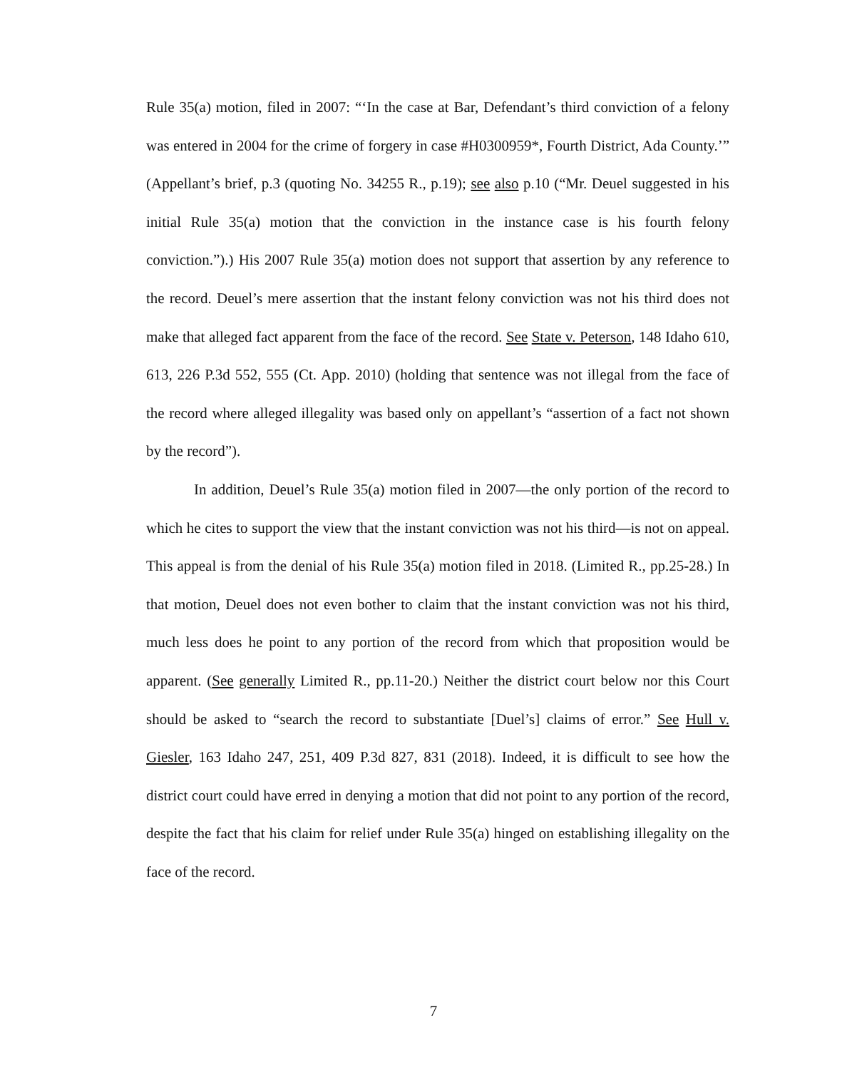Rule 35(a) motion, filed in 2007: “‘In the case at Bar, Defendant’s third conviction of a felony was entered in 2004 for the crime of forgery in case #H0300959*, Fourth District, Ada County.’” (Appellant’s brief, p.3 (quoting No. 34255 R., p.19); see also p.10 (“Mr. Deuel suggested in his initial Rule 35(a) motion that the conviction in the instance case is his fourth felony conviction.”).) His 2007 Rule 35(a) motion does not support that assertion by any reference to the record. Deuel’s mere assertion that the instant felony conviction was not his third does not make that alleged fact apparent from the face of the record. See State v. Peterson, 148 Idaho 610, 613, 226 P.3d 552, 555 (Ct. App. 2010) (holding that sentence was not illegal from the face of the record where alleged illegality was based only on appellant’s “assertion of a fact not shown by the record”).
In addition, Deuel’s Rule 35(a) motion filed in 2007―the only portion of the record to which he cites to support the view that the instant conviction was not his third―is not on appeal. This appeal is from the denial of his Rule 35(a) motion filed in 2018. (Limited R., pp.25-28.) In that motion, Deuel does not even bother to claim that the instant conviction was not his third, much less does he point to any portion of the record from which that proposition would be apparent. (See generally Limited R., pp.11-20.) Neither the district court below nor this Court should be asked to “search the record to substantiate [Duel’s] claims of error.” See Hull v. Giesler, 163 Idaho 247, 251, 409 P.3d 827, 831 (2018). Indeed, it is difficult to see how the district court could have erred in denying a motion that did not point to any portion of the record, despite the fact that his claim for relief under Rule 35(a) hinged on establishing illegality on the face of the record.
7